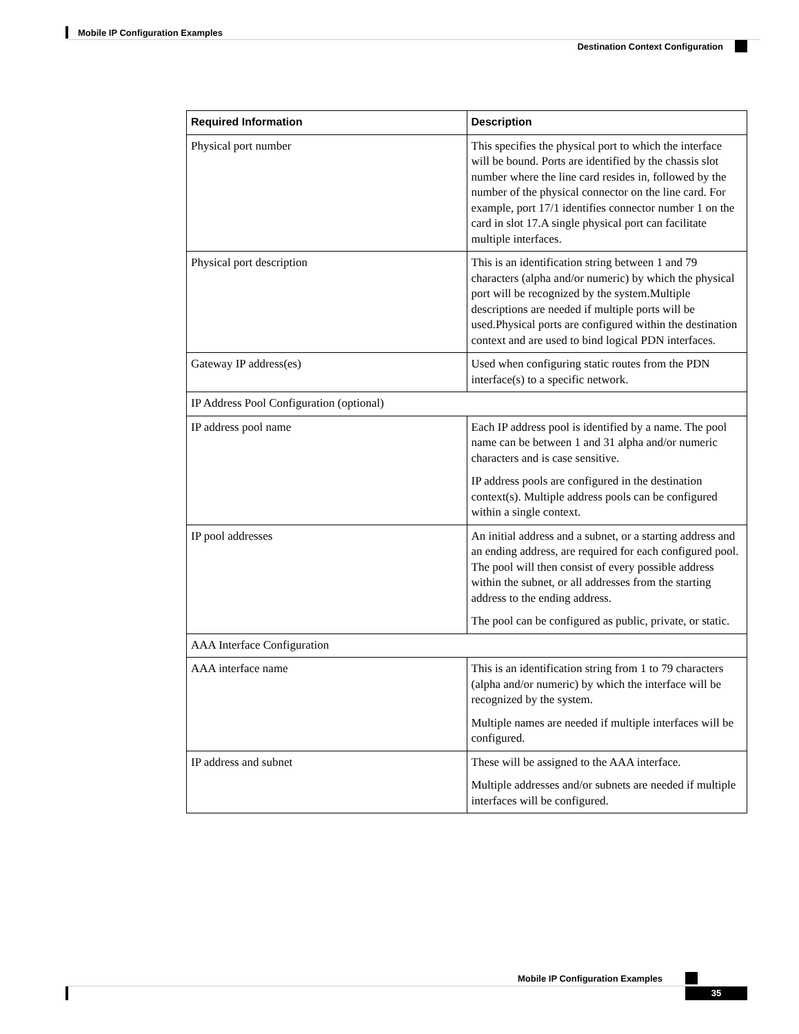Mobile IP Configuration Examples
Destination Context Configuration
| Required Information | Description |
| --- | --- |
| Physical port number | This specifies the physical port to which the interface will be bound. Ports are identified by the chassis slot number where the line card resides in, followed by the number of the physical connector on the line card. For example, port 17/1 identifies connector number 1 on the card in slot 17.A single physical port can facilitate multiple interfaces. |
| Physical port description | This is an identification string between 1 and 79 characters (alpha and/or numeric) by which the physical port will be recognized by the system.Multiple descriptions are needed if multiple ports will be used.Physical ports are configured within the destination context and are used to bind logical PDN interfaces. |
| Gateway IP address(es) | Used when configuring static routes from the PDN interface(s) to a specific network. |
| IP Address Pool Configuration (optional) | |
| IP address pool name | Each IP address pool is identified by a name. The pool name can be between 1 and 31 alpha and/or numeric characters and is case sensitive. IP address pools are configured in the destination context(s). Multiple address pools can be configured within a single context. |
| IP pool addresses | An initial address and a subnet, or a starting address and an ending address, are required for each configured pool. The pool will then consist of every possible address within the subnet, or all addresses from the starting address to the ending address. The pool can be configured as public, private, or static. |
| AAA Interface Configuration | |
| AAA interface name | This is an identification string from 1 to 79 characters (alpha and/or numeric) by which the interface will be recognized by the system. Multiple names are needed if multiple interfaces will be configured. |
| IP address and subnet | These will be assigned to the AAA interface. Multiple addresses and/or subnets are needed if multiple interfaces will be configured. |
Mobile IP Configuration Examples
35